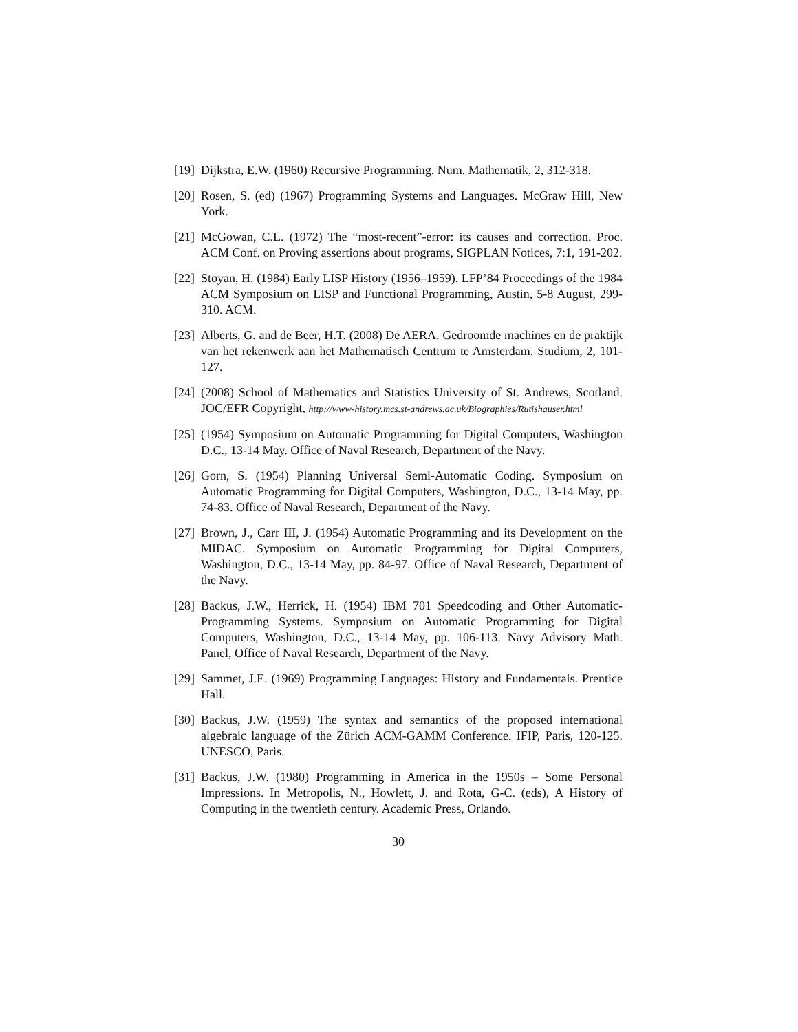[19] Dijkstra, E.W. (1960) Recursive Programming. Num. Mathematik, 2, 312-318.
[20] Rosen, S. (ed) (1967) Programming Systems and Languages. McGraw Hill, New York.
[21] McGowan, C.L. (1972) The “most-recent”-error: its causes and correction. Proc. ACM Conf. on Proving assertions about programs, SIGPLAN Notices, 7:1, 191-202.
[22] Stoyan, H. (1984) Early LISP History (1956–1959). LFP’84 Proceedings of the 1984 ACM Symposium on LISP and Functional Programming, Austin, 5-8 August, 299-310. ACM.
[23] Alberts, G. and de Beer, H.T. (2008) De AERA. Gedroomde machines en de praktijk van het rekenwerk aan het Mathematisch Centrum te Amsterdam. Studium, 2, 101-127.
[24] (2008) School of Mathematics and Statistics University of St. Andrews, Scotland. JOC/EFR Copyright, http://www-history.mcs.st-andrews.ac.uk/Biographies/Rutishauser.html
[25] (1954) Symposium on Automatic Programming for Digital Computers, Washington D.C., 13-14 May. Office of Naval Research, Department of the Navy.
[26] Gorn, S. (1954) Planning Universal Semi-Automatic Coding. Symposium on Automatic Programming for Digital Computers, Washington, D.C., 13-14 May, pp. 74-83. Office of Naval Research, Department of the Navy.
[27] Brown, J., Carr III, J. (1954) Automatic Programming and its Development on the MIDAC. Symposium on Automatic Programming for Digital Computers, Washington, D.C., 13-14 May, pp. 84-97. Office of Naval Research, Department of the Navy.
[28] Backus, J.W., Herrick, H. (1954) IBM 701 Speedcoding and Other Automatic-Programming Systems. Symposium on Automatic Programming for Digital Computers, Washington, D.C., 13-14 May, pp. 106-113. Navy Advisory Math. Panel, Office of Naval Research, Department of the Navy.
[29] Sammet, J.E. (1969) Programming Languages: History and Fundamentals. Prentice Hall.
[30] Backus, J.W. (1959) The syntax and semantics of the proposed international algebraic language of the Zürich ACM-GAMM Conference. IFIP, Paris, 120-125. UNESCO, Paris.
[31] Backus, J.W. (1980) Programming in America in the 1950s – Some Personal Impressions. In Metropolis, N., Howlett, J. and Rota, G-C. (eds), A History of Computing in the twentieth century. Academic Press, Orlando.
30